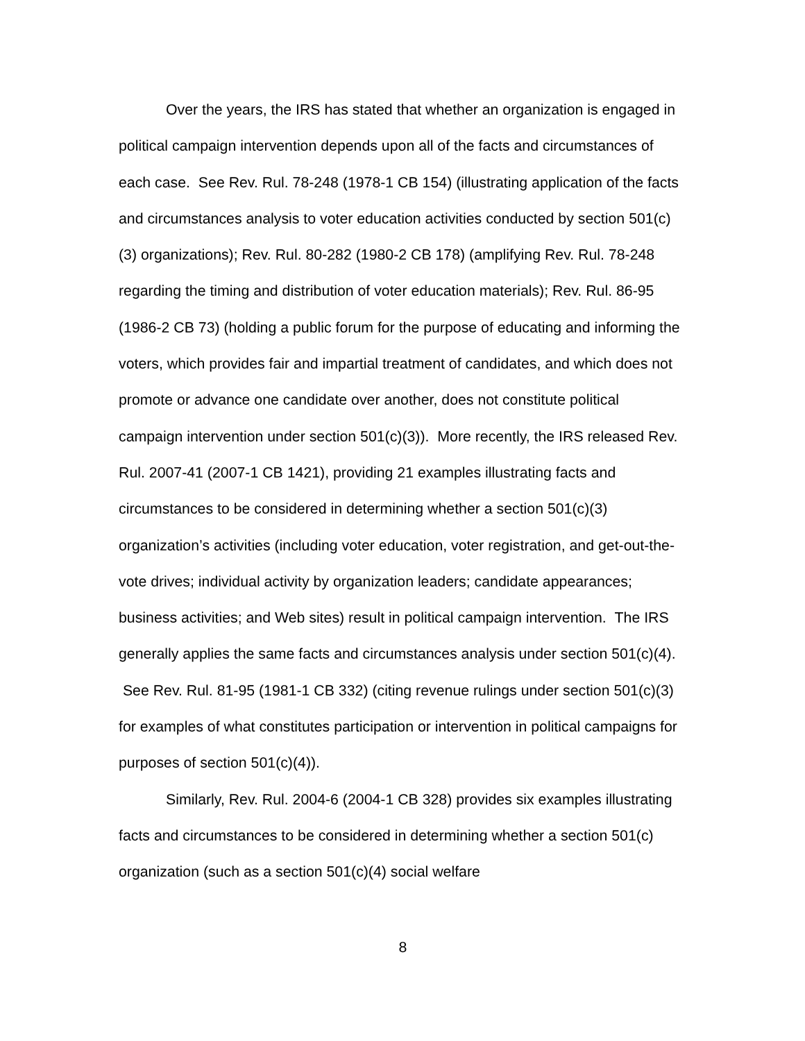Over the years, the IRS has stated that whether an organization is engaged in political campaign intervention depends upon all of the facts and circumstances of each case. See Rev. Rul. 78-248 (1978-1 CB 154) (illustrating application of the facts and circumstances analysis to voter education activities conducted by section 501(c)(3) organizations); Rev. Rul. 80-282 (1980-2 CB 178) (amplifying Rev. Rul. 78-248 regarding the timing and distribution of voter education materials); Rev. Rul. 86-95 (1986-2 CB 73) (holding a public forum for the purpose of educating and informing the voters, which provides fair and impartial treatment of candidates, and which does not promote or advance one candidate over another, does not constitute political campaign intervention under section 501(c)(3)). More recently, the IRS released Rev. Rul. 2007-41 (2007-1 CB 1421), providing 21 examples illustrating facts and circumstances to be considered in determining whether a section 501(c)(3) organization’s activities (including voter education, voter registration, and get-out-the-vote drives; individual activity by organization leaders; candidate appearances; business activities; and Web sites) result in political campaign intervention. The IRS generally applies the same facts and circumstances analysis under section 501(c)(4). See Rev. Rul. 81-95 (1981-1 CB 332) (citing revenue rulings under section 501(c)(3) for examples of what constitutes participation or intervention in political campaigns for purposes of section 501(c)(4)).
Similarly, Rev. Rul. 2004-6 (2004-1 CB 328) provides six examples illustrating facts and circumstances to be considered in determining whether a section 501(c) organization (such as a section 501(c)(4) social welfare
8